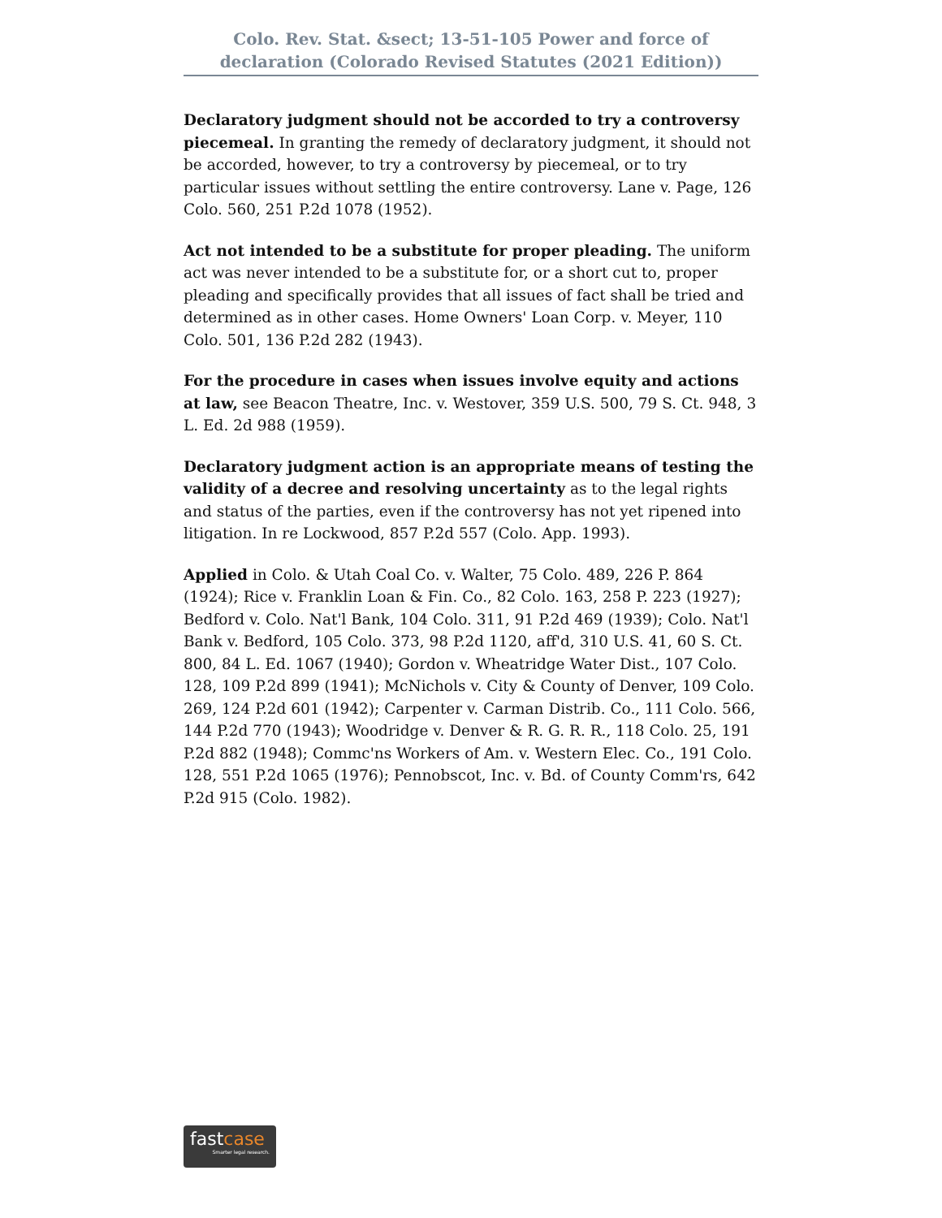Colo. Rev. Stat. &sect; 13-51-105 Power and force of declaration (Colorado Revised Statutes (2021 Edition))
Declaratory judgment should not be accorded to try a controversy piecemeal. In granting the remedy of declaratory judgment, it should not be accorded, however, to try a controversy by piecemeal, or to try particular issues without settling the entire controversy. Lane v. Page, 126 Colo. 560, 251 P.2d 1078 (1952).
Act not intended to be a substitute for proper pleading. The uniform act was never intended to be a substitute for, or a short cut to, proper pleading and specifically provides that all issues of fact shall be tried and determined as in other cases. Home Owners' Loan Corp. v. Meyer, 110 Colo. 501, 136 P.2d 282 (1943).
For the procedure in cases when issues involve equity and actions at law, see Beacon Theatre, Inc. v. Westover, 359 U.S. 500, 79 S. Ct. 948, 3 L. Ed. 2d 988 (1959).
Declaratory judgment action is an appropriate means of testing the validity of a decree and resolving uncertainty as to the legal rights and status of the parties, even if the controversy has not yet ripened into litigation. In re Lockwood, 857 P.2d 557 (Colo. App. 1993).
Applied in Colo. & Utah Coal Co. v. Walter, 75 Colo. 489, 226 P. 864 (1924); Rice v. Franklin Loan & Fin. Co., 82 Colo. 163, 258 P. 223 (1927); Bedford v. Colo. Nat'l Bank, 104 Colo. 311, 91 P.2d 469 (1939); Colo. Nat'l Bank v. Bedford, 105 Colo. 373, 98 P.2d 1120, aff'd, 310 U.S. 41, 60 S. Ct. 800, 84 L. Ed. 1067 (1940); Gordon v. Wheatridge Water Dist., 107 Colo. 128, 109 P.2d 899 (1941); McNichols v. City & County of Denver, 109 Colo. 269, 124 P.2d 601 (1942); Carpenter v. Carman Distrib. Co., 111 Colo. 566, 144 P.2d 770 (1943); Woodridge v. Denver & R. G. R. R., 118 Colo. 25, 191 P.2d 882 (1948); Commc'ns Workers of Am. v. Western Elec. Co., 191 Colo. 128, 551 P.2d 1065 (1976); Pennobscot, Inc. v. Bd. of County Comm'rs, 642 P.2d 915 (Colo. 1982).
fastcase
Smarter legal research.